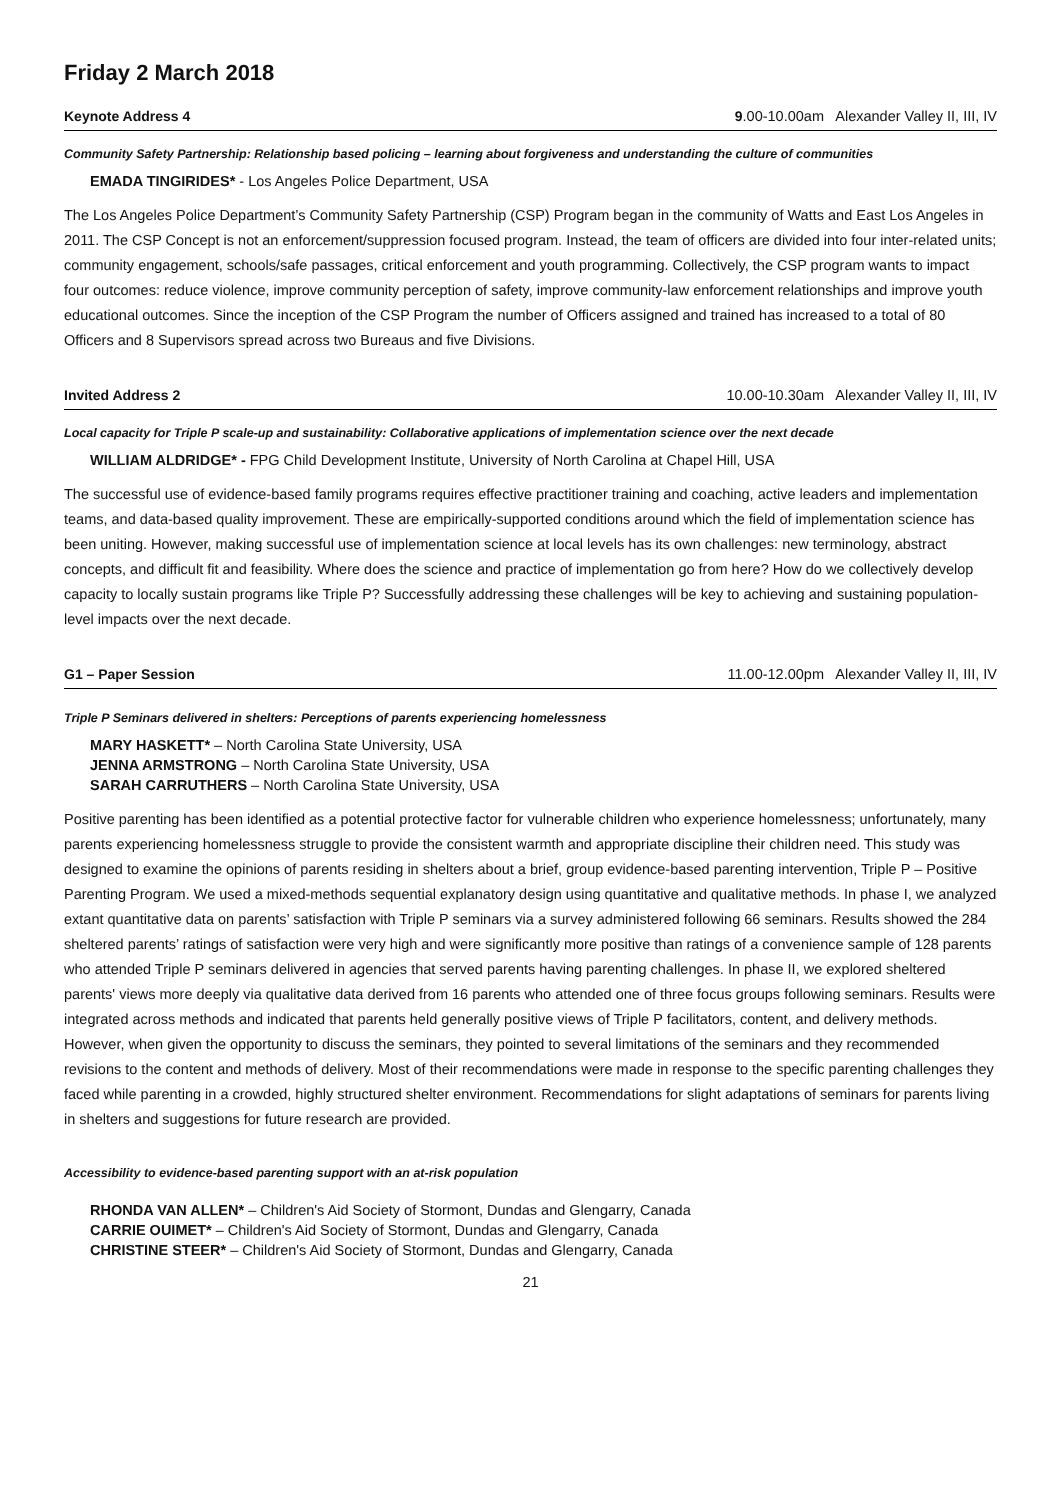Friday 2 March 2018
Keynote Address 4 9.00-10.00am Alexander Valley II, III, IV
Community Safety Partnership: Relationship based policing – learning about forgiveness and understanding the culture of communities
EMADA TINGIRIDES* - Los Angeles Police Department, USA
The Los Angeles Police Department’s Community Safety Partnership (CSP) Program began in the community of Watts and East Los Angeles in 2011. The CSP Concept is not an enforcement/suppression focused program. Instead, the team of officers are divided into four inter-related units; community engagement, schools/safe passages, critical enforcement and youth programming. Collectively, the CSP program wants to impact four outcomes: reduce violence, improve community perception of safety, improve community-law enforcement relationships and improve youth educational outcomes. Since the inception of the CSP Program the number of Officers assigned and trained has increased to a total of 80 Officers and 8 Supervisors spread across two Bureaus and five Divisions.
Invited Address 2 10.00-10.30am Alexander Valley II, III, IV
Local capacity for Triple P scale-up and sustainability: Collaborative applications of implementation science over the next decade
WILLIAM ALDRIDGE* - FPG Child Development Institute, University of North Carolina at Chapel Hill, USA
The successful use of evidence-based family programs requires effective practitioner training and coaching, active leaders and implementation teams, and data-based quality improvement. These are empirically-supported conditions around which the field of implementation science has been uniting. However, making successful use of implementation science at local levels has its own challenges: new terminology, abstract concepts, and difficult fit and feasibility. Where does the science and practice of implementation go from here? How do we collectively develop capacity to locally sustain programs like Triple P? Successfully addressing these challenges will be key to achieving and sustaining population-level impacts over the next decade.
G1 – Paper Session 11.00-12.00pm Alexander Valley II, III, IV
Triple P Seminars delivered in shelters: Perceptions of parents experiencing homelessness
MARY HASKETT* – North Carolina State University, USA
JENNA ARMSTRONG – North Carolina State University, USA
SARAH CARRUTHERS – North Carolina State University, USA
Positive parenting has been identified as a potential protective factor for vulnerable children who experience homelessness; unfortunately, many parents experiencing homelessness struggle to provide the consistent warmth and appropriate discipline their children need. This study was designed to examine the opinions of parents residing in shelters about a brief, group evidence-based parenting intervention, Triple P – Positive Parenting Program. We used a mixed-methods sequential explanatory design using quantitative and qualitative methods. In phase I, we analyzed extant quantitative data on parents’ satisfaction with Triple P seminars via a survey administered following 66 seminars. Results showed the 284 sheltered parents’ ratings of satisfaction were very high and were significantly more positive than ratings of a convenience sample of 128 parents who attended Triple P seminars delivered in agencies that served parents having parenting challenges. In phase II, we explored sheltered parents' views more deeply via qualitative data derived from 16 parents who attended one of three focus groups following seminars. Results were integrated across methods and indicated that parents held generally positive views of Triple P facilitators, content, and delivery methods. However, when given the opportunity to discuss the seminars, they pointed to several limitations of the seminars and they recommended revisions to the content and methods of delivery. Most of their recommendations were made in response to the specific parenting challenges they faced while parenting in a crowded, highly structured shelter environment. Recommendations for slight adaptations of seminars for parents living in shelters and suggestions for future research are provided.
Accessibility to evidence-based parenting support with an at-risk population
RHONDA VAN ALLEN* – Children's Aid Society of Stormont, Dundas and Glengarry, Canada
CARRIE OUIMET* – Children's Aid Society of Stormont, Dundas and Glengarry, Canada
CHRISTINE STEER* – Children's Aid Society of Stormont, Dundas and Glengarry, Canada
21